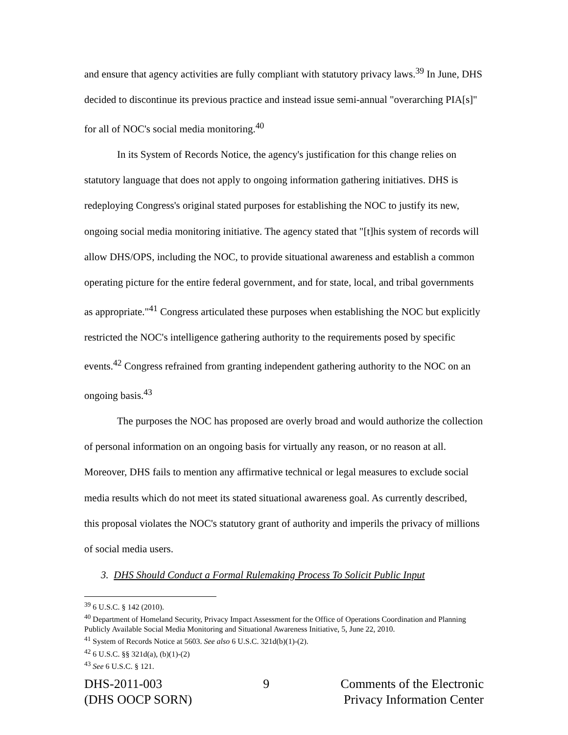and ensure that agency activities are fully compliant with statutory privacy laws.<sup>39</sup> In June, DHS decided to discontinue its previous practice and instead issue semi-annual "overarching PIA[s]" for all of NOC's social media monitoring.<sup>40</sup>
In its System of Records Notice, the agency's justification for this change relies on statutory language that does not apply to ongoing information gathering initiatives. DHS is redeploying Congress's original stated purposes for establishing the NOC to justify its new, ongoing social media monitoring initiative. The agency stated that "[t]his system of records will allow DHS/OPS, including the NOC, to provide situational awareness and establish a common operating picture for the entire federal government, and for state, local, and tribal governments as appropriate."<sup>41</sup> Congress articulated these purposes when establishing the NOC but explicitly restricted the NOC's intelligence gathering authority to the requirements posed by specific events.<sup>42</sup> Congress refrained from granting independent gathering authority to the NOC on an ongoing basis.<sup>43</sup>
The purposes the NOC has proposed are overly broad and would authorize the collection of personal information on an ongoing basis for virtually any reason, or no reason at all. Moreover, DHS fails to mention any affirmative technical or legal measures to exclude social media results which do not meet its stated situational awareness goal. As currently described, this proposal violates the NOC's statutory grant of authority and imperils the privacy of millions of social media users.
3. DHS Should Conduct a Formal Rulemaking Process To Solicit Public Input
<sup>39</sup> 6 U.S.C. § 142 (2010).
<sup>40</sup> Department of Homeland Security, Privacy Impact Assessment for the Office of Operations Coordination and Planning Publicly Available Social Media Monitoring and Situational Awareness Initiative, 5, June 22, 2010.
<sup>41</sup> System of Records Notice at 5603. See also 6 U.S.C. 321d(b)(1)-(2).
<sup>42</sup> 6 U.S.C. §§ 321d(a), (b)(1)-(2)
<sup>43</sup> See 6 U.S.C. § 121.
DHS-2011-003
(DHS OOCP SORN)
9 Comments of the Electronic
Privacy Information Center